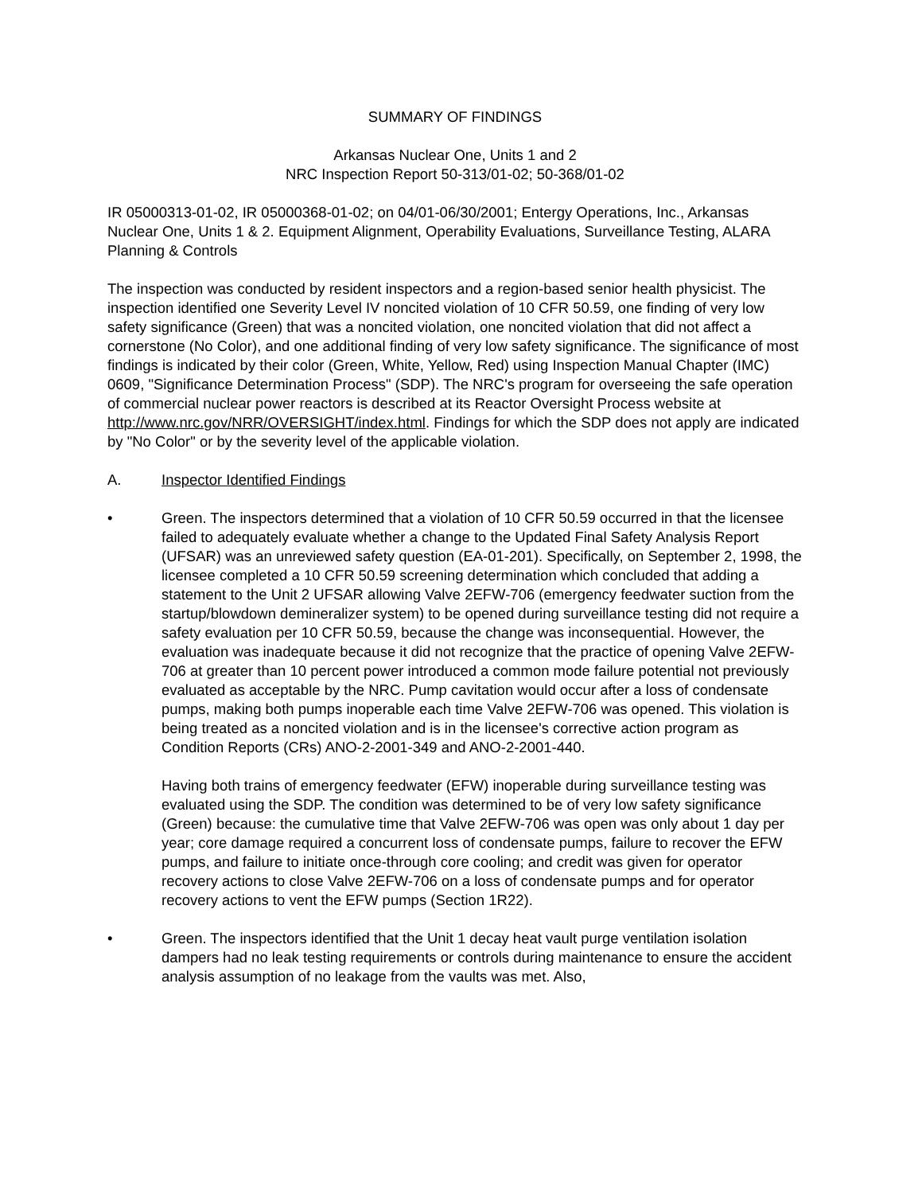SUMMARY OF FINDINGS
Arkansas Nuclear One, Units 1 and 2
NRC Inspection Report 50-313/01-02; 50-368/01-02
IR 05000313-01-02, IR 05000368-01-02; on 04/01-06/30/2001; Entergy Operations, Inc., Arkansas Nuclear One, Units 1 & 2. Equipment Alignment, Operability Evaluations, Surveillance Testing, ALARA Planning & Controls
The inspection was conducted by resident inspectors and a region-based senior health physicist. The inspection identified one Severity Level IV noncited violation of 10 CFR 50.59, one finding of very low safety significance (Green) that was a noncited violation, one noncited violation that did not affect a cornerstone (No Color), and one additional finding of very low safety significance. The significance of most findings is indicated by their color (Green, White, Yellow, Red) using Inspection Manual Chapter (IMC) 0609, "Significance Determination Process" (SDP). The NRC's program for overseeing the safe operation of commercial nuclear power reactors is described at its Reactor Oversight Process website at http://www.nrc.gov/NRR/OVERSIGHT/index.html. Findings for which the SDP does not apply are indicated by "No Color" or by the severity level of the applicable violation.
A. Inspector Identified Findings
• Green. The inspectors determined that a violation of 10 CFR 50.59 occurred in that the licensee failed to adequately evaluate whether a change to the Updated Final Safety Analysis Report (UFSAR) was an unreviewed safety question (EA-01-201). Specifically, on September 2, 1998, the licensee completed a 10 CFR 50.59 screening determination which concluded that adding a statement to the Unit 2 UFSAR allowing Valve 2EFW-706 (emergency feedwater suction from the startup/blowdown demineralizer system) to be opened during surveillance testing did not require a safety evaluation per 10 CFR 50.59, because the change was inconsequential. However, the evaluation was inadequate because it did not recognize that the practice of opening Valve 2EFW-706 at greater than 10 percent power introduced a common mode failure potential not previously evaluated as acceptable by the NRC. Pump cavitation would occur after a loss of condensate pumps, making both pumps inoperable each time Valve 2EFW-706 was opened. This violation is being treated as a noncited violation and is in the licensee's corrective action program as Condition Reports (CRs) ANO-2-2001-349 and ANO-2-2001-440.
Having both trains of emergency feedwater (EFW) inoperable during surveillance testing was evaluated using the SDP. The condition was determined to be of very low safety significance (Green) because: the cumulative time that Valve 2EFW-706 was open was only about 1 day per year; core damage required a concurrent loss of condensate pumps, failure to recover the EFW pumps, and failure to initiate once-through core cooling; and credit was given for operator recovery actions to close Valve 2EFW-706 on a loss of condensate pumps and for operator recovery actions to vent the EFW pumps (Section 1R22).
• Green. The inspectors identified that the Unit 1 decay heat vault purge ventilation isolation dampers had no leak testing requirements or controls during maintenance to ensure the accident analysis assumption of no leakage from the vaults was met. Also,